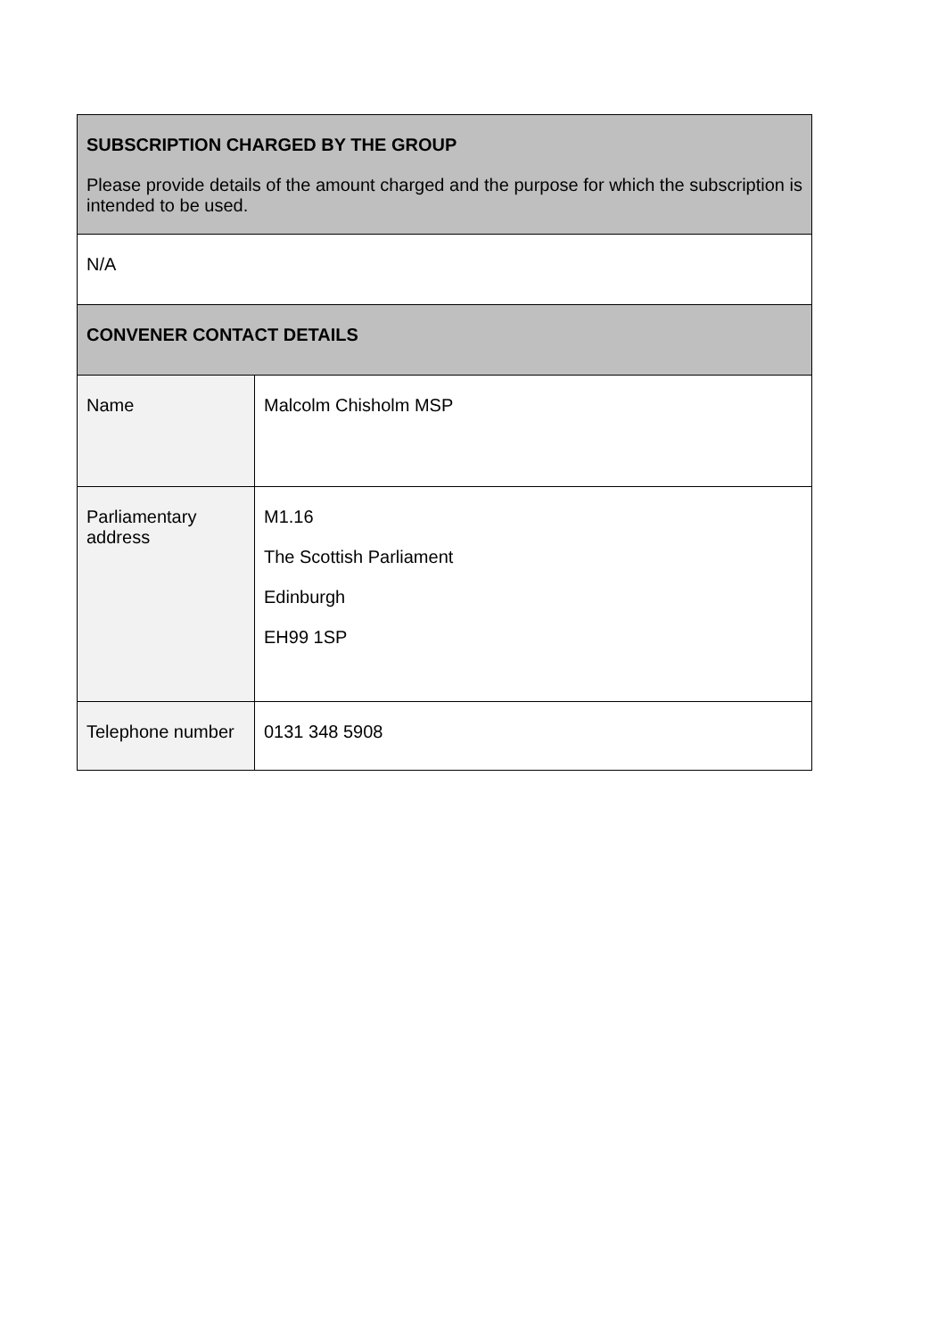| SUBSCRIPTION CHARGED BY THE GROUP Please provide details of the amount charged and the purpose for which the subscription is intended to be used. | |
| N/A | |
| CONVENER CONTACT DETAILS | |
| Name | Malcolm Chisholm MSP |
| Parliamentary address | M1.16 The Scottish Parliament Edinburgh EH99 1SP |
| Telephone number | 0131 348 5908 |